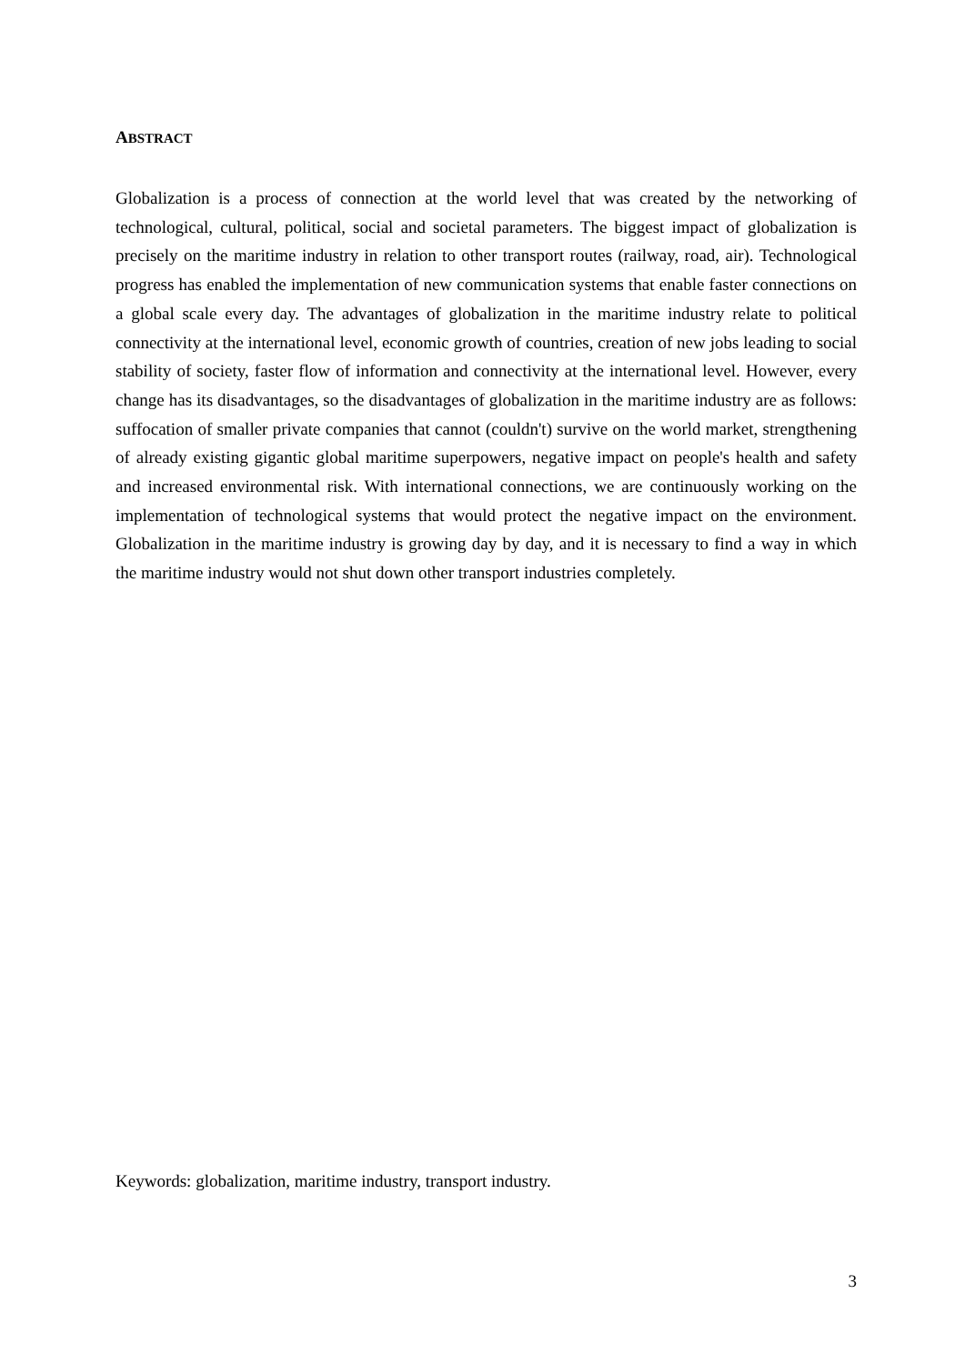ABSTRACT
Globalization is a process of connection at the world level that was created by the networking of technological, cultural, political, social and societal parameters. The biggest impact of globalization is precisely on the maritime industry in relation to other transport routes (railway, road, air). Technological progress has enabled the implementation of new communication systems that enable faster connections on a global scale every day. The advantages of globalization in the maritime industry relate to political connectivity at the international level, economic growth of countries, creation of new jobs leading to social stability of society, faster flow of information and connectivity at the international level. However, every change has its disadvantages, so the disadvantages of globalization in the maritime industry are as follows: suffocation of smaller private companies that cannot (couldn't) survive on the world market, strengthening of already existing gigantic global maritime superpowers, negative impact on people's health and safety and increased environmental risk. With international connections, we are continuously working on the implementation of technological systems that would protect the negative impact on the environment. Globalization in the maritime industry is growing day by day, and it is necessary to find a way in which the maritime industry would not shut down other transport industries completely.
Keywords: globalization, maritime industry, transport industry.
3